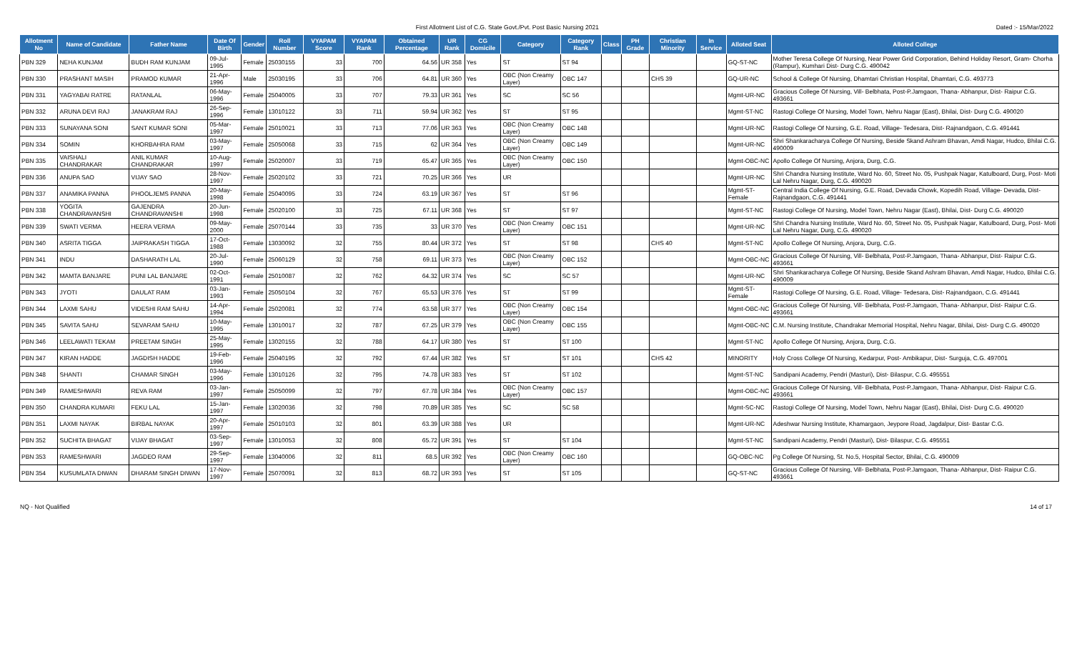First Allotment List of C.G. State Govt./Pvt. Post Basic Nursing 2021
Dated :- 15/Mar/2022
| Allotment No | Name of Candidate | Father Name | Date Of Birth | Gender | Roll Number | VYAPAM Score | VYAPAM Rank | Obtained Percentage | UR Rank | CG Domicile | Category | Category Rank | Class | PH Grade | Christian Minority | In Service | Alloted Seat | Alloted College |
| --- | --- | --- | --- | --- | --- | --- | --- | --- | --- | --- | --- | --- | --- | --- | --- | --- | --- | --- |
| PBN 329 | NEHA KUNJAM | BUDH RAM KUNJAM | 09-Jul-1995 | Female | 25030155 | 33 | 700 | 64.56 | UR 358 | Yes | ST | ST 94 | | | | | GQ-ST-NC | Mother Teresa College Of Nursing, Near Power Grid Corporation, Behind Holiday Resort, Gram- Chorha (Rampur), Kumhari Dist- Durg C.G. 490042 |
| PBN 330 | PRASHANT MASIH | PRAMOD KUMAR | 21-Apr-1996 | Male | 25030195 | 33 | 706 | 64.81 | UR 360 | Yes | OBC (Non Creamy Layer) | OBC 147 | | | CHS 39 | | GQ-UR-NC | School & College Of Nursing, Dhamtari Christian Hospital, Dhamtari, C.G. 493773 |
| PBN 331 | YAGYABAI RATRE | RATANLAL | 06-May-1996 | Female | 25040005 | 33 | 707 | 79.33 | UR 361 | Yes | SC | SC 56 | | | | | Mgmt-UR-NC | Gracious College Of Nursing, Vill- Belbhata, Post-P.Jamgaon, Thana- Abhanpur, Dist- Raipur C.G. 493661 |
| PBN 332 | ARUNA DEVI RAJ | JANAKRAM RAJ | 26-Sep-1996 | Female | 13010122 | 33 | 711 | 59.94 | UR 362 | Yes | ST | ST 95 | | | | | Mgmt-ST-NC | Rastogi College Of Nursing, Model Town, Nehru Nagar (East), Bhilai, Dist- Durg C.G. 490020 |
| PBN 333 | SUNAYANA SONI | SANT KUMAR SONI | 05-Mar-1997 | Female | 25010021 | 33 | 713 | 77.06 | UR 363 | Yes | OBC (Non Creamy Layer) | OBC 148 | | | | | Mgmt-UR-NC | Rastogi College Of Nursing, G.E. Road, Village- Tedesara, Dist- Rajnandgaon, C.G. 491441 |
| PBN 334 | SOMIN | KHORBAHRA RAM | 03-May-1997 | Female | 25050068 | 33 | 715 | 62 | UR 364 | Yes | OBC (Non Creamy Layer) | OBC 149 | | | | | Mgmt-UR-NC | Shri Shankaracharya College Of Nursing, Beside Skand Ashram Bhavan, Amdi Nagar, Hudco, Bhilai C.G. 490009 |
| PBN 335 | VAISHALI CHANDRAKAR | ANIL KUMAR CHANDRAKAR | 10-Aug-1997 | Female | 25020007 | 33 | 719 | 65.47 | UR 365 | Yes | OBC (Non Creamy Layer) | OBC 150 | | | | | Mgmt-OBC-NC | Apollo College Of Nursing, Anjora, Durg, C.G. |
| PBN 336 | ANUPA SAO | VIJAY SAO | 28-Nov-1997 | Female | 25020102 | 33 | 721 | 70.25 | UR 366 | Yes | UR | | | | | | Mgmt-UR-NC | Shri Chandra Nursing Institute, Ward No. 60, Street No. 05, Pushpak Nagar, Katulboard, Durg, Post- Moti Lal Nehru Nagar, Durg, C.G. 490020 |
| PBN 337 | ANAMIKA PANNA | PHOOLJEMS PANNA | 20-May-1998 | Female | 25040095 | 33 | 724 | 63.19 | UR 367 | Yes | ST | ST 96 | | | | | Mgmt-ST-Female | Central India College Of Nursing, G.E. Road, Devada Chowk, Kopedih Road, Village- Devada, Dist- Rajnandgaon, C.G. 491441 |
| PBN 338 | YOGITA CHANDRAVANSHI | GAJENDRA CHANDRAVANSHI | 20-Jun-1998 | Female | 25020100 | 33 | 725 | 67.11 | UR 368 | Yes | ST | ST 97 | | | | | Mgmt-ST-NC | Rastogi College Of Nursing, Model Town, Nehru Nagar (East), Bhilai, Dist- Durg C.G. 490020 |
| PBN 339 | SWATI VERMA | HEERA VERMA | 09-May-2000 | Female | 25070144 | 33 | 735 | 33 | UR 370 | Yes | OBC (Non Creamy Layer) | OBC 151 | | | | | Mgmt-UR-NC | Shri Chandra Nursing Institute, Ward No. 60, Street No. 05, Pushpak Nagar, Katulboard, Durg, Post- Moti Lal Nehru Nagar, Durg, C.G. 490020 |
| PBN 340 | ASRITA TIGGA | JAIPRAKASH TIGGA | 17-Oct-1988 | Female | 13030092 | 32 | 755 | 80.44 | UR 372 | Yes | ST | ST 98 | | | CHS 40 | | Mgmt-ST-NC | Apollo College Of Nursing, Anjora, Durg, C.G. |
| PBN 341 | INDU | DASHARATH LAL | 20-Jul-1990 | Female | 25060129 | 32 | 758 | 69.11 | UR 373 | Yes | OBC (Non Creamy Layer) | OBC 152 | | | | | Mgmt-OBC-NC | Gracious College Of Nursing, Vill- Belbhata, Post-P.Jamgaon, Thana- Abhanpur, Dist- Raipur C.G. 493661 |
| PBN 342 | MAMTA BANJARE | PUNI LAL BANJARE | 02-Oct-1991 | Female | 25010087 | 32 | 762 | 64.32 | UR 374 | Yes | SC | SC 57 | | | | | Mgmt-UR-NC | Shri Shankaracharya College Of Nursing, Beside Skand Ashram Bhavan, Amdi Nagar, Hudco, Bhilai C.G. 490009 |
| PBN 343 | JYOTI | DAULAT RAM | 03-Jan-1993 | Female | 25050104 | 32 | 767 | 65.53 | UR 376 | Yes | ST | ST 99 | | | | | Mgmt-ST-Female | Rastogi College Of Nursing, G.E. Road, Village- Tedesara, Dist- Rajnandgaon, C.G. 491441 |
| PBN 344 | LAXMI SAHU | VIDESHI RAM SAHU | 14-Apr-1994 | Female | 25020081 | 32 | 774 | 63.58 | UR 377 | Yes | OBC (Non Creamy Layer) | OBC 154 | | | | | Mgmt-OBC-NC | Gracious College Of Nursing, Vill- Belbhata, Post-P.Jamgaon, Thana- Abhanpur, Dist- Raipur C.G. 493661 |
| PBN 345 | SAVITA SAHU | SEVARAM SAHU | 10-May-1995 | Female | 13010017 | 32 | 787 | 67.25 | UR 379 | Yes | OBC (Non Creamy Layer) | OBC 155 | | | | | Mgmt-OBC-NC | C.M. Nursing Institute, Chandrakar Memorial Hospital, Nehru Nagar, Bhilai, Dist- Durg C.G. 490020 |
| PBN 346 | LEELAWATI TEKAM | PREETAM SINGH | 25-May-1995 | Female | 13020155 | 32 | 788 | 64.17 | UR 380 | Yes | ST | ST 100 | | | | | Mgmt-ST-NC | Apollo College Of Nursing, Anjora, Durg, C.G. |
| PBN 347 | KIRAN HADDE | JAGDISH HADDE | 19-Feb-1996 | Female | 25040195 | 32 | 792 | 67.44 | UR 382 | Yes | ST | ST 101 | | | CHS 42 | | MINORITY | Holy Cross College Of Nursing, Kedarpur, Post- Ambikapur, Dist- Surguja, C.G. 497001 |
| PBN 348 | SHANTI | CHAMAR SINGH | 03-May-1996 | Female | 13010126 | 32 | 795 | 74.78 | UR 383 | Yes | ST | ST 102 | | | | | Mgmt-ST-NC | Sandipani Academy, Pendri (Masturi), Dist- Bilaspur, C.G. 495551 |
| PBN 349 | RAMESHWARI | REVA RAM | 03-Jan-1997 | Female | 25050099 | 32 | 797 | 67.78 | UR 384 | Yes | OBC (Non Creamy Layer) | OBC 157 | | | | | Mgmt-OBC-NC | Gracious College Of Nursing, Vill- Belbhata, Post-P.Jamgaon, Thana- Abhanpur, Dist- Raipur C.G. 493661 |
| PBN 350 | CHANDRA KUMARI | FEKU LAL | 15-Jan-1997 | Female | 13020036 | 32 | 798 | 70.89 | UR 385 | Yes | SC | SC 58 | | | | | Mgmt-SC-NC | Rastogi College Of Nursing, Model Town, Nehru Nagar (East), Bhilai, Dist- Durg C.G. 490020 |
| PBN 351 | LAXMI NAYAK | BIRBAL NAYAK | 20-Apr-1997 | Female | 25010103 | 32 | 801 | 63.39 | UR 388 | Yes | UR | | | | | | Mgmt-UR-NC | Adeshwar Nursing Institute, Khamargaon, Jeypore Road, Jagdalpur, Dist- Bastar C.G. |
| PBN 352 | SUCHITA BHAGAT | VIJAY BHAGAT | 03-Sep-1997 | Female | 13010053 | 32 | 808 | 65.72 | UR 391 | Yes | ST | ST 104 | | | | | Mgmt-ST-NC | Sandipani Academy, Pendri (Masturi), Dist- Bilaspur, C.G. 495551 |
| PBN 353 | RAMESHWARI | JAGDEO RAM | 29-Sep-1997 | Female | 13040006 | 32 | 811 | 68.5 | UR 392 | Yes | OBC (Non Creamy Layer) | OBC 160 | | | | | GQ-OBC-NC | Pg College Of Nursing, St. No.5, Hospital Sector, Bhilai, C.G. 490009 |
| PBN 354 | KUSUMLATA DIWAN | DHARAM SINGH DIWAN | 17-Nov-1997 | Female | 25070091 | 32 | 813 | 68.72 | UR 393 | Yes | ST | ST 105 | | | | | GQ-ST-NC | Gracious College Of Nursing, Vill- Belbhata, Post-P.Jamgaon, Thana- Abhanpur, Dist- Raipur C.G. 493661 |
NQ - Not Qualified 14 of 17